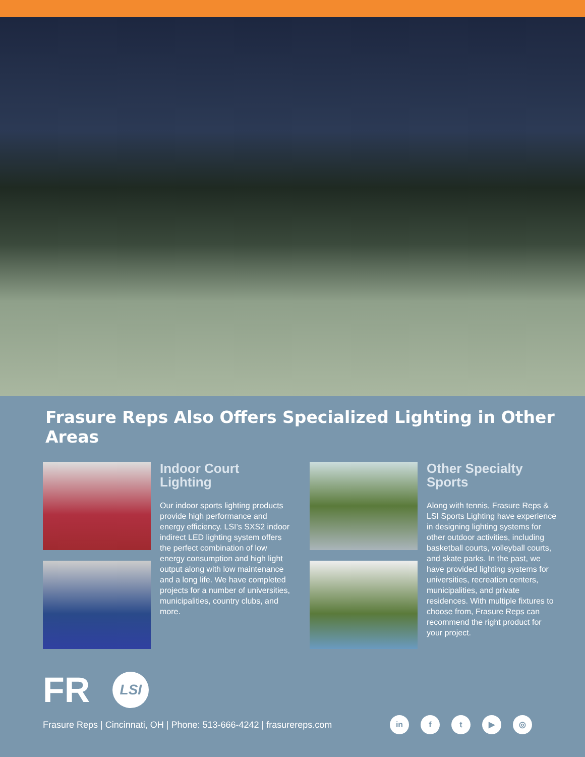Frasure Reps Also Offers Specialized Lighting in Other Areas
Indoor Court Lighting
Our indoor sports lighting products provide high performance and energy efficiency. LSI’s SXS2 indoor indirect LED lighting system offers the perfect combination of low energy consumption and high light output along with low maintenance and a long life. We have completed projects for a number of universities, municipalities, country clubs, and more.
Other Specialty Sports
Along with tennis, Frasure Reps & LSI Sports Lighting have experience in designing lighting systems for other outdoor activities, including basketball courts, volleyball courts, and skate parks. In the past, we have provided lighting systems for universities, recreation centers, municipalities, and private residences. With multiple fixtures to choose from, Frasure Reps can recommend the right product for your project.
FR
LSI
Frasure Reps | Cincinnati, OH | Phone: 513-666-4242 | frasurereps.com in ft ▶ ◎